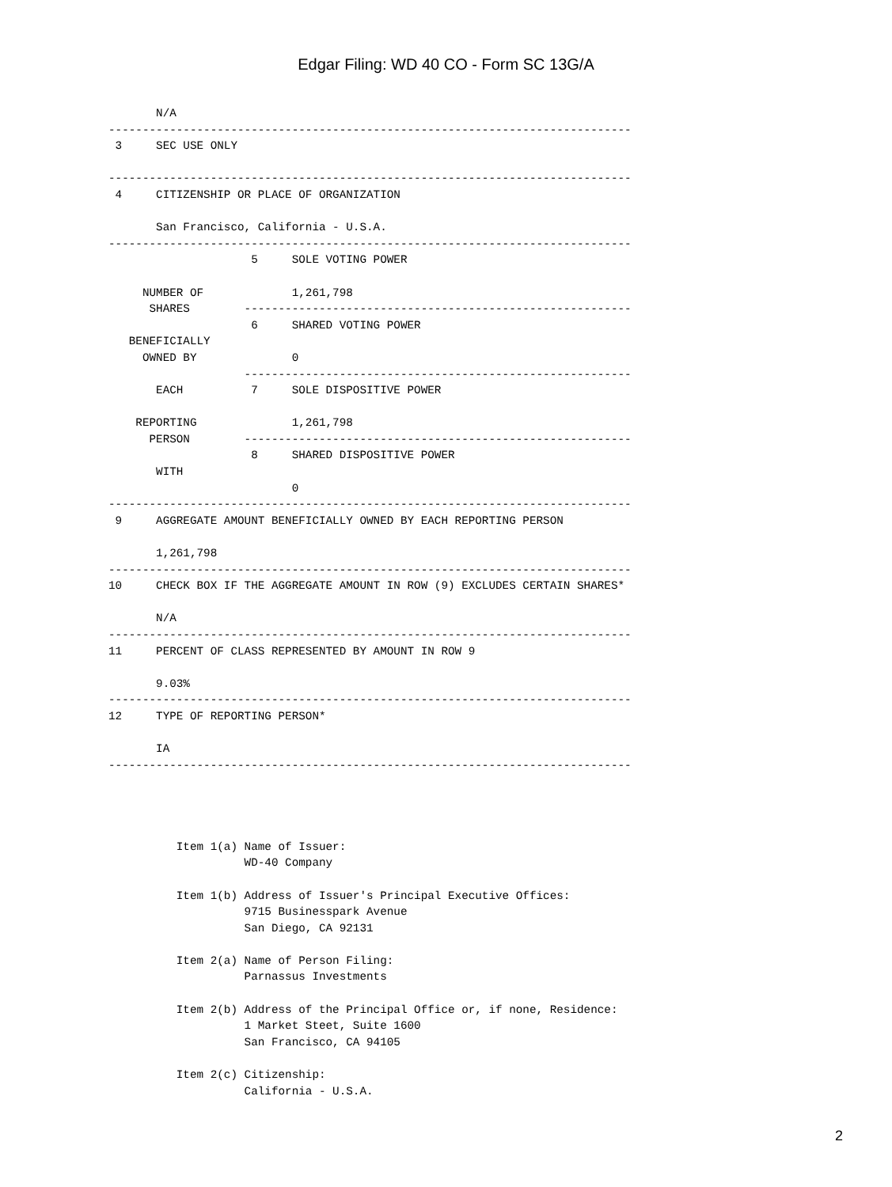Edgar Filing: WD 40 CO - Form SC 13G/A
       N/A
-----------------------------------------------------------------------------
 3     SEC USE ONLY

-----------------------------------------------------------------------------
 4     CITIZENSHIP OR PLACE OF ORGANIZATION

       San Francisco, California - U.S.A.
-----------------------------------------------------------------------------
                     5     SOLE VOTING POWER

     NUMBER OF             1,261,798
      SHARES        ---------------------------------------------------------
                     6     SHARED VOTING POWER
   BENEFICIALLY
     OWNED BY              0
                    ---------------------------------------------------------
       EACH          7     SOLE DISPOSITIVE POWER

    REPORTING              1,261,798
      PERSON        ---------------------------------------------------------
                     8     SHARED DISPOSITIVE POWER
       WITH
                           0
-----------------------------------------------------------------------------
 9     AGGREGATE AMOUNT BENEFICIALLY OWNED BY EACH REPORTING PERSON

       1,261,798
-----------------------------------------------------------------------------
10     CHECK BOX IF THE AGGREGATE AMOUNT IN ROW (9) EXCLUDES CERTAIN SHARES*

       N/A
-----------------------------------------------------------------------------
11     PERCENT OF CLASS REPRESENTED BY AMOUNT IN ROW 9

       9.03%
-----------------------------------------------------------------------------
12     TYPE OF REPORTING PERSON*

       IA
-----------------------------------------------------------------------------




          Item 1(a) Name of Issuer:
                    WD-40 Company

          Item 1(b) Address of Issuer's Principal Executive Offices:
                    9715 Businesspark Avenue
                    San Diego, CA 92131

          Item 2(a) Name of Person Filing:
                    Parnassus Investments

          Item 2(b) Address of the Principal Office or, if none, Residence:
                    1 Market Steet, Suite 1600
                    San Francisco, CA 94105

          Item 2(c) Citizenship:
                    California - U.S.A.
2